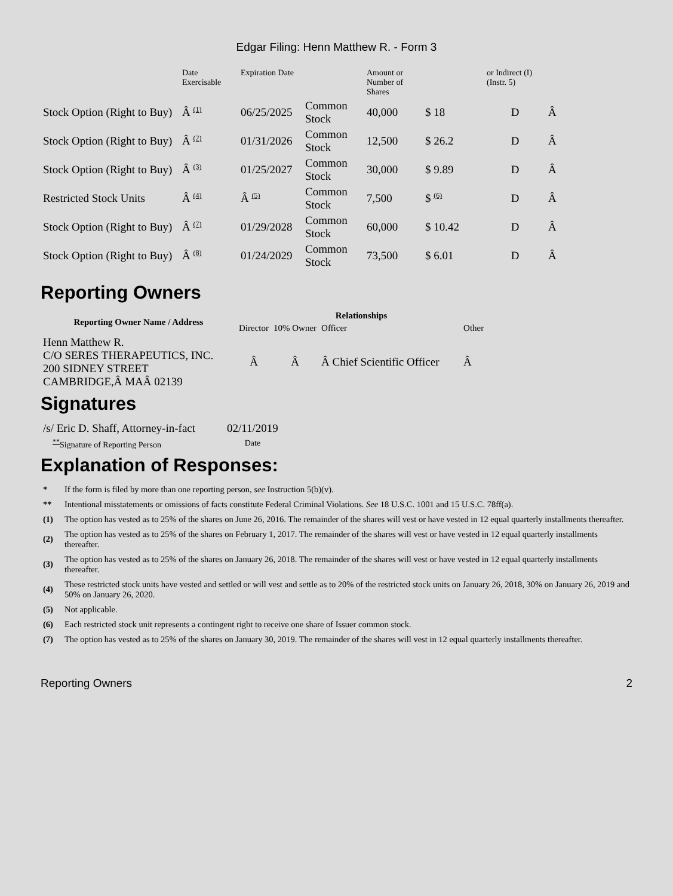Edgar Filing: Henn Matthew R. - Form 3
| | Date Exercisable | Expiration Date | | Amount or Number of Shares | | or Indirect (I) (Instr. 5) | |
| Stock Option (Right to Buy) | Â (1) | 06/25/2025 | Common Stock | 40,000 | $ 18 | D | Â |
| Stock Option (Right to Buy) | Â (2) | 01/31/2026 | Common Stock | 12,500 | $ 26.2 | D | Â |
| Stock Option (Right to Buy) | Â (3) | 01/25/2027 | Common Stock | 30,000 | $ 9.89 | D | Â |
| Restricted Stock Units | Â (4) | Â (5) | Common Stock | 7,500 | $ (6) | D | Â |
| Stock Option (Right to Buy) | Â (7) | 01/29/2028 | Common Stock | 60,000 | $ 10.42 | D | Â |
| Stock Option (Right to Buy) | Â (8) | 01/24/2029 | Common Stock | 73,500 | $ 6.01 | D | Â |
Reporting Owners
| Reporting Owner Name / Address | Relationships | | | |
| --- | --- | --- | --- | --- |
| | Director | 10% Owner | Officer | Other |
| Henn Matthew R. C/O SERES THERAPEUTICS, INC. 200 SIDNEY STREET CAMBRIDGE,Â MAÂ 02139 | Â | Â | Â Chief Scientific Officer | Â |
Signatures
| /s/ Eric D. Shaff, Attorney-in-fact | 02/11/2019 |
| ** Signature of Reporting Person | Date |
Explanation of Responses:
| * | If the form is filed by more than one reporting person, see Instruction 5(b)(v). |
| ** | Intentional misstatements or omissions of facts constitute Federal Criminal Violations. See 18 U.S.C. 1001 and 15 U.S.C. 78ff(a). |
| (1) | The option has vested as to 25% of the shares on June 26, 2016. The remainder of the shares will vest or have vested in 12 equal quarterly installments thereafter. |
| (2) | The option has vested as to 25% of the shares on February 1, 2017. The remainder of the shares will vest or have vested in 12 equal quarterly installments thereafter. |
| (3) | The option has vested as to 25% of the shares on January 26, 2018. The remainder of the shares will vest or have vested in 12 equal quarterly installments thereafter. |
| (4) | These restricted stock units have vested and settled or will vest and settle as to 20% of the restricted stock units on January 26, 2018, 30% on January 26, 2019 and 50% on January 26, 2020. |
| (5) | Not applicable. |
| (6) | Each restricted stock unit represents a contingent right to receive one share of Issuer common stock. |
| (7) | The option has vested as to 25% of the shares on January 30, 2019. The remainder of the shares will vest in 12 equal quarterly installments thereafter. |
Reporting Owners 2